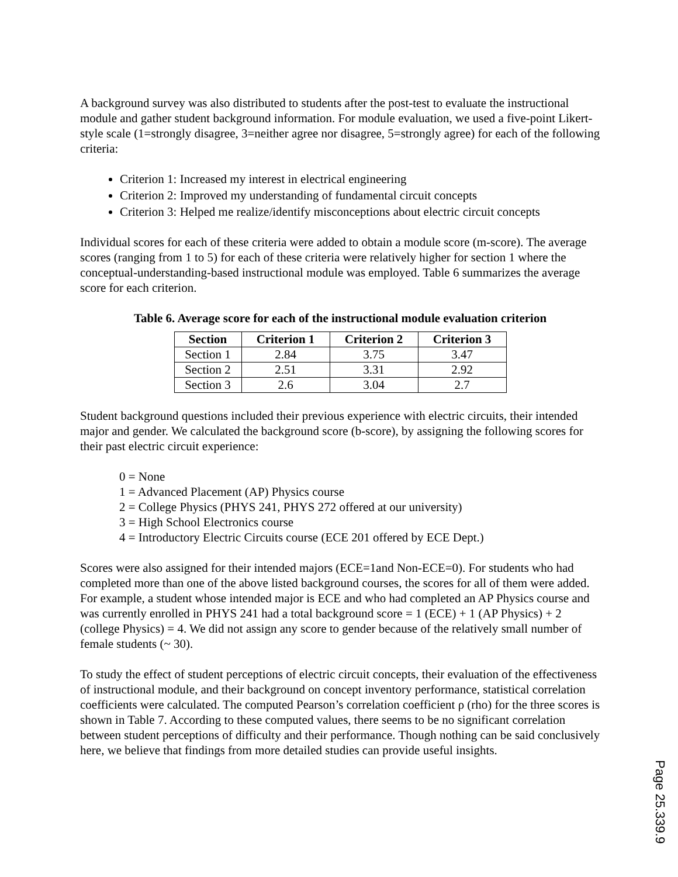A background survey was also distributed to students after the post-test to evaluate the instructional module and gather student background information. For module evaluation, we used a five-point Likert-style scale (1=strongly disagree, 3=neither agree nor disagree, 5=strongly agree) for each of the following criteria:
Criterion 1: Increased my interest in electrical engineering
Criterion 2: Improved my understanding of fundamental circuit concepts
Criterion 3: Helped me realize/identify misconceptions about electric circuit concepts
Individual scores for each of these criteria were added to obtain a module score (m-score). The average scores (ranging from 1 to 5) for each of these criteria were relatively higher for section 1 where the conceptual-understanding-based instructional module was employed. Table 6 summarizes the average score for each criterion.
Table 6. Average score for each of the instructional module evaluation criterion
| Section | Criterion 1 | Criterion 2 | Criterion 3 |
| --- | --- | --- | --- |
| Section 1 | 2.84 | 3.75 | 3.47 |
| Section 2 | 2.51 | 3.31 | 2.92 |
| Section 3 | 2.6 | 3.04 | 2.7 |
Student background questions included their previous experience with electric circuits, their intended major and gender. We calculated the background score (b-score), by assigning the following scores for their past electric circuit experience:
0 = None
1 = Advanced Placement (AP) Physics course
2 = College Physics (PHYS 241, PHYS 272 offered at our university)
3 = High School Electronics course
4 = Introductory Electric Circuits course (ECE 201 offered by ECE Dept.)
Scores were also assigned for their intended majors (ECE=1and Non-ECE=0). For students who had completed more than one of the above listed background courses, the scores for all of them were added. For example, a student whose intended major is ECE and who had completed an AP Physics course and was currently enrolled in PHYS 241 had a total background score = 1 (ECE) + 1 (AP Physics) + 2 (college Physics) = 4. We did not assign any score to gender because of the relatively small number of female students (~ 30).
To study the effect of student perceptions of electric circuit concepts, their evaluation of the effectiveness of instructional module, and their background on concept inventory performance, statistical correlation coefficients were calculated. The computed Pearson’s correlation coefficient ρ (rho) for the three scores is shown in Table 7. According to these computed values, there seems to be no significant correlation between student perceptions of difficulty and their performance. Though nothing can be said conclusively here, we believe that findings from more detailed studies can provide useful insights.
Page 25.339.9